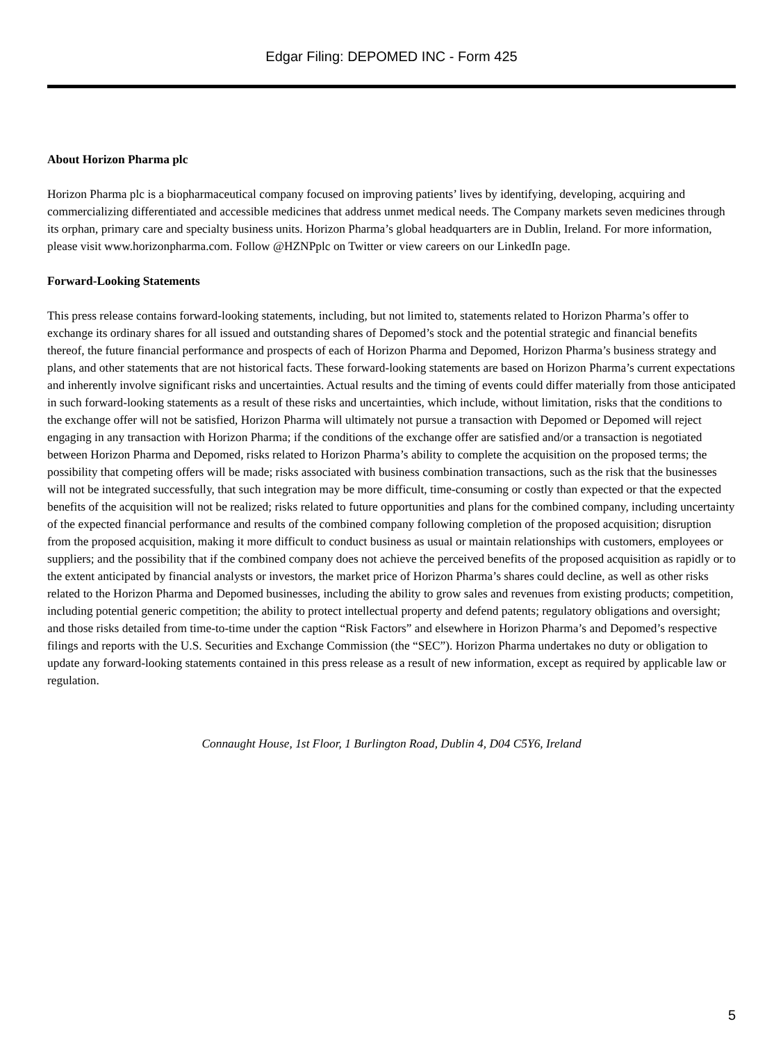Edgar Filing: DEPOMED INC - Form 425
About Horizon Pharma plc
Horizon Pharma plc is a biopharmaceutical company focused on improving patients’ lives by identifying, developing, acquiring and commercializing differentiated and accessible medicines that address unmet medical needs. The Company markets seven medicines through its orphan, primary care and specialty business units. Horizon Pharma’s global headquarters are in Dublin, Ireland. For more information, please visit www.horizonpharma.com. Follow @HZNPplc on Twitter or view careers on our LinkedIn page.
Forward-Looking Statements
This press release contains forward-looking statements, including, but not limited to, statements related to Horizon Pharma’s offer to exchange its ordinary shares for all issued and outstanding shares of Depomed’s stock and the potential strategic and financial benefits thereof, the future financial performance and prospects of each of Horizon Pharma and Depomed, Horizon Pharma’s business strategy and plans, and other statements that are not historical facts. These forward-looking statements are based on Horizon Pharma’s current expectations and inherently involve significant risks and uncertainties. Actual results and the timing of events could differ materially from those anticipated in such forward-looking statements as a result of these risks and uncertainties, which include, without limitation, risks that the conditions to the exchange offer will not be satisfied, Horizon Pharma will ultimately not pursue a transaction with Depomed or Depomed will reject engaging in any transaction with Horizon Pharma; if the conditions of the exchange offer are satisfied and/or a transaction is negotiated between Horizon Pharma and Depomed, risks related to Horizon Pharma’s ability to complete the acquisition on the proposed terms; the possibility that competing offers will be made; risks associated with business combination transactions, such as the risk that the businesses will not be integrated successfully, that such integration may be more difficult, time-consuming or costly than expected or that the expected benefits of the acquisition will not be realized; risks related to future opportunities and plans for the combined company, including uncertainty of the expected financial performance and results of the combined company following completion of the proposed acquisition; disruption from the proposed acquisition, making it more difficult to conduct business as usual or maintain relationships with customers, employees or suppliers; and the possibility that if the combined company does not achieve the perceived benefits of the proposed acquisition as rapidly or to the extent anticipated by financial analysts or investors, the market price of Horizon Pharma’s shares could decline, as well as other risks related to the Horizon Pharma and Depomed businesses, including the ability to grow sales and revenues from existing products; competition, including potential generic competition; the ability to protect intellectual property and defend patents; regulatory obligations and oversight; and those risks detailed from time-to-time under the caption “Risk Factors” and elsewhere in Horizon Pharma’s and Depomed’s respective filings and reports with the U.S. Securities and Exchange Commission (the “SEC”). Horizon Pharma undertakes no duty or obligation to update any forward-looking statements contained in this press release as a result of new information, except as required by applicable law or regulation.
Connaught House, 1st Floor, 1 Burlington Road, Dublin 4, D04 C5Y6, Ireland
5